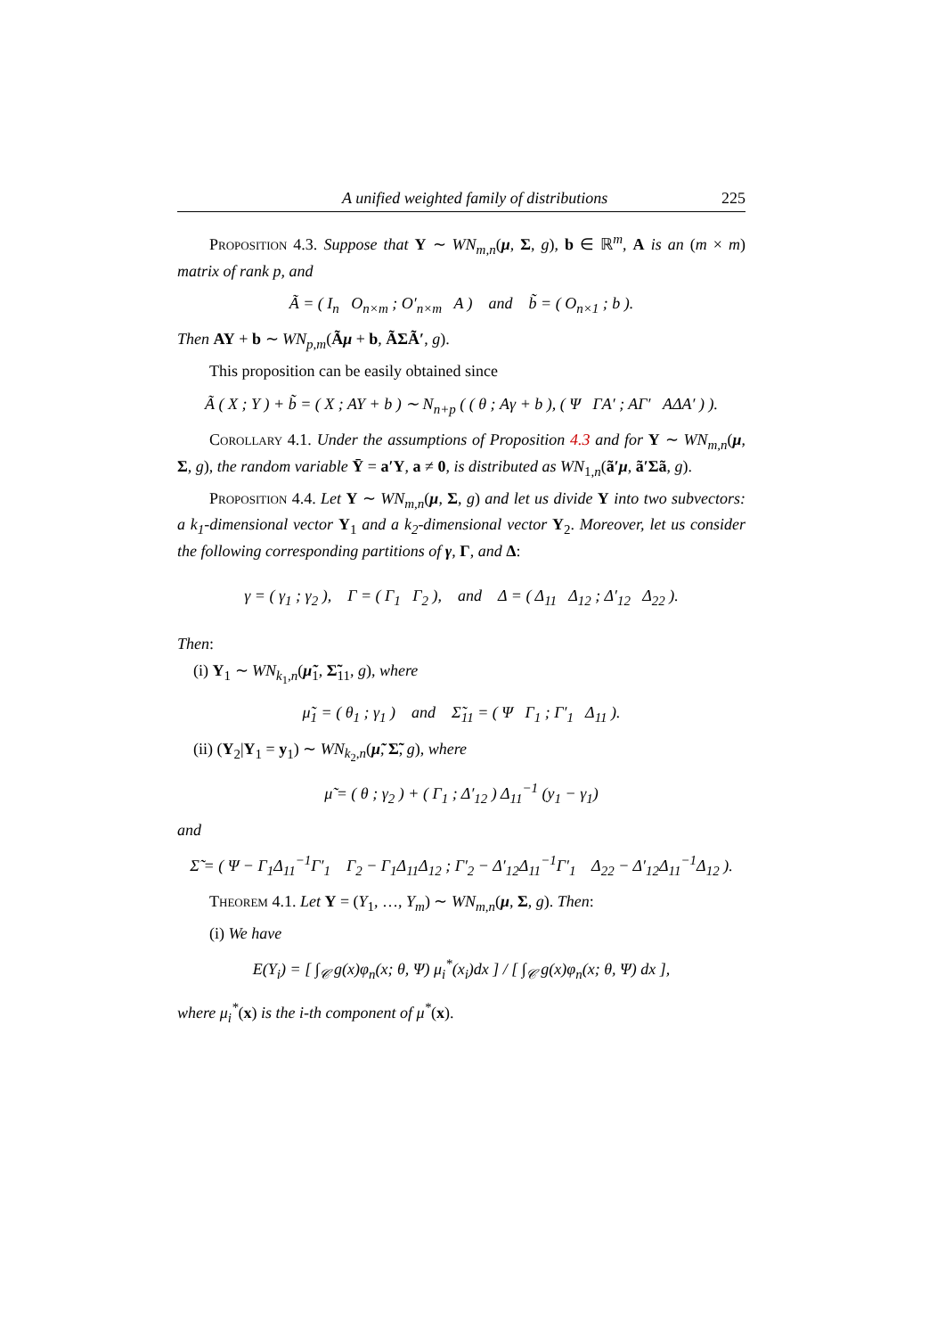A unified weighted family of distributions 225
Proposition 4.3. Suppose that Y ∼ WN<sub>m,n</sub>(μ, Σ, g), b ∈ ℝ<sup>m</sup>, A is an (m × m) matrix of rank p, and
Ã = ( I<sub>n</sub> O<sub>n×m</sub> ; O′<sub>n×m</sub> A ) and b̃ = ( O<sub>n×1</sub> ; b ).
Then AY + b ∼ WN<sub>p,m</sub>(Ãμ + b, ÃΣÃ′, g).
This proposition can be easily obtained since
Ã ( X ; Y ) + b̃ = ( X ; AY + b ) ∼ N<sub>n+p</sub> ( ( θ ; Aγ + b ), ( Ψ ΓA′ ; AΓ′ AΔA′ ) ).
Corollary 4.1. Under the assumptions of Proposition 4.3 and for Y ∼ WN<sub>m,n</sub>(μ, Σ, g), the random variable Ȳ = a′Y, a ≠ 0, is distributed as WN<sub>1,n</sub>(ã′μ, ã′Σã, g).
Proposition 4.4. Let Y ∼ WN<sub>m,n</sub>(μ, Σ, g) and let us divide Y into two subvectors: a k<sub>1</sub>-dimensional vector Y<sub>1</sub> and a k<sub>2</sub>-dimensional vector Y<sub>2</sub>. Moreover, let us consider the following corresponding partitions of γ, Γ, and Δ:
γ = ( γ<sub>1</sub> ; γ<sub>2</sub> ), Γ = ( Γ<sub>1</sub> Γ<sub>2</sub> ), and Δ = ( Δ<sub>11</sub> Δ<sub>12</sub> ; Δ′<sub>12</sub> Δ<sub>22</sub> ).
Then:
(i) Y<sub>1</sub> ∼ WN<sub>k<sub>1</sub>,n</sub>(μ̃<sub>1</sub>, Σ̃<sub>11</sub>, g), where
μ̃<sub>1</sub> = ( θ<sub>1</sub> ; γ<sub>1</sub> ) and Σ̃<sub>11</sub> = ( Ψ Γ<sub>1</sub> ; Γ′<sub>1</sub> Δ<sub>11</sub> ).
(ii) (Y<sub>2</sub>|Y<sub>1</sub> = y<sub>1</sub>) ∼ WN<sub>k<sub>2</sub>,n</sub>(μ̃, Σ̃, g), where
μ̃ = ( θ ; γ<sub>2</sub> ) + ( Γ<sub>1</sub> ; Δ′<sub>12</sub> ) Δ<sub>11</sub><sup>−1</sup> (y<sub>1</sub> − γ<sub>1</sub>)
and
Σ̃ = ( Ψ − Γ<sub>1</sub>Δ<sub>11</sub><sup>−1</sup>Γ′<sub>1</sub> Γ<sub>2</sub> − Γ<sub>1</sub>Δ<sub>11</sub>Δ<sub>12</sub> ; Γ′<sub>2</sub> − Δ′<sub>12</sub>Δ<sub>11</sub><sup>−1</sup>Γ′<sub>1</sub> Δ<sub>22</sub> − Δ′<sub>12</sub>Δ<sub>11</sub><sup>−1</sup>Δ<sub>12</sub> ).
Theorem 4.1. Let Y = (Y<sub>1</sub>, …, Y<sub>m</sub>) ∼ WN<sub>m,n</sub>(μ, Σ, g). Then:
(i) We have
E(Y<sub>i</sub>) = [ ∫<sub>𝒞</sub> g(x)φ<sub>n</sub>(x; θ, Ψ) μ<sub>i</sub><sup>*</sup>(x<sub>i</sub>)dx ] / [ ∫<sub>𝒞</sub> g(x)φ<sub>n</sub>(x; θ, Ψ) dx ],
where μ<sub>i</sub><sup>*</sup>(x) is the i-th component of μ<sup>*</sup>(x).